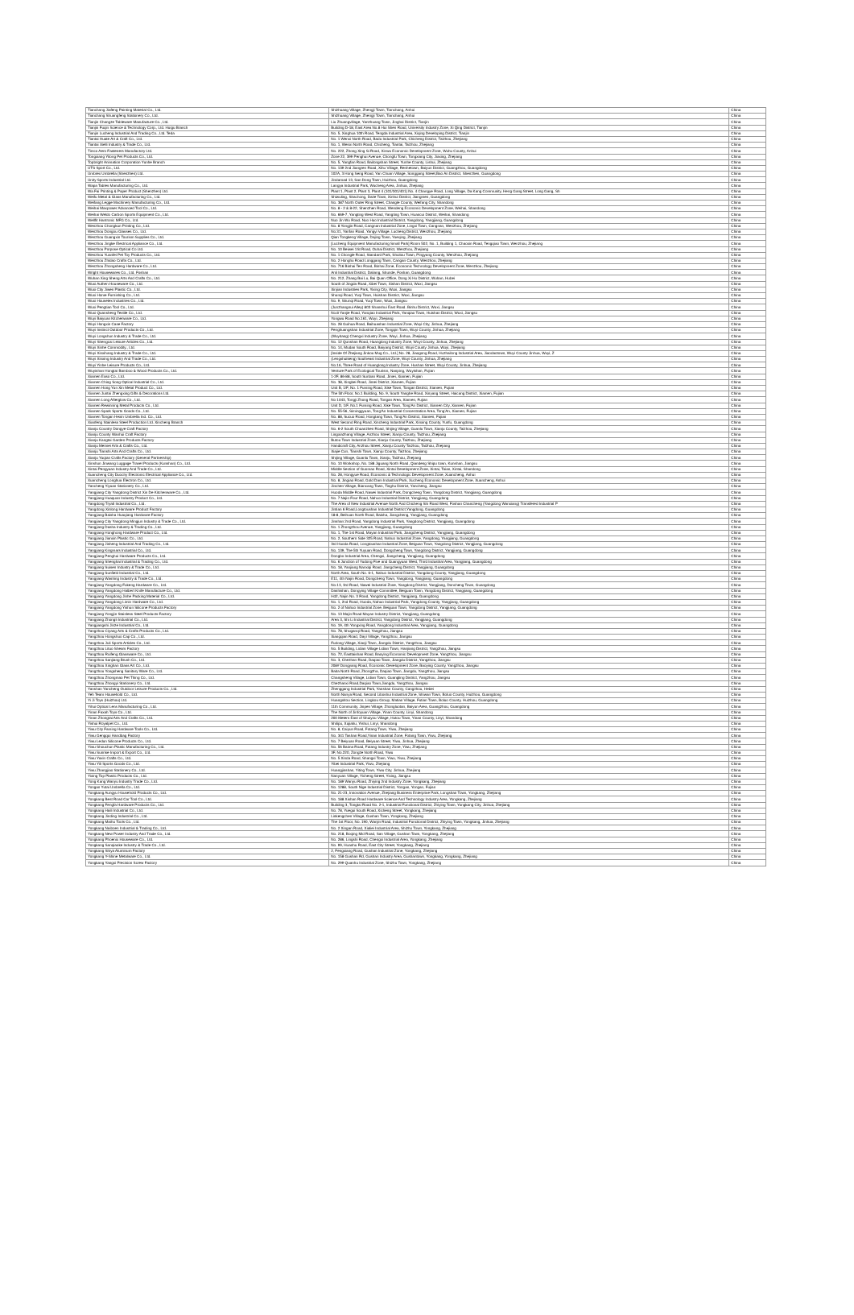| Tianchang Jiafeng Painting Material Co., Ltd. | Shizhuang Village, Zhengji Town, Tianchang, Anhui | China |
| Tianchang Shuangfeng Stationery Co., Ltd. | Shizhuang Village, Zhengji Town, Tianchang, Anhui | China |
| Tianjin Changze Tableware Manufacture Co., Ltd. | Liu Zhuangvillage, Yanzhuang Town, Jinghai District, Tianjin | China |
| Tianjin Fuqin Science & Technology Corp., Ltd. Huigu Branch | Building D-18, East Area No.8 Hui Shen Road, University Industry Zone, Xi Qing District, Tianjin | China |
| Tianjin Lucheng Industrial And Trading Co., Ltd. Teda | No. 5, Xinghua 10th Road, Tengda Industrial Area, Xiqing Developing District, Tianjin | China |
| Tiantai Huate Art & Craft Co., Ltd. | No. 1 Wenxi North Road, Badu Industrial Park, Chicheng District, Taizhou, Zhejiang | China |
| Tiantai Xielli Industry & Trade Co., Ltd. | No. 1, Wenxi North Road, Chicheng, Tiantai, Taizhou, Zhejiang | China |
| Timco Aero Fasteners Manufactory Ltd. | No. 222, Zhong Xing Si Road, Xinwu Economic Development Zone, Wuhu County, Anhui | China |
| Tongxiang Yitong Pet Products Co., Ltd. | Zone 22, 399 Penghui Avenue, Chongfu Town, Tongxiang City, Jiaxing, Zhejiang | China |
| Topbright Animation Corporation Yunhe Branch | No. 5, Yangfan Road, Bailongshan Street, Yunhe County, Lishui, Zhejiang | China |
| UTS Sport Co., Ltd. | No. 139 2nd Jiangren Road, Xihu Village, Renhetown, Baiyun District, Guangzhou, Guangdong | China |
| Umbrex Umbrella (Shenzhen) Ltd. | 102A, 3 Hong Seng Road, Yan Chuan Village, Songgang Street,Bao An District, Shenzhen, Guangdong | China |
| Unity Sports Industrial Ltd. | Jindaroad 13, San Dong Town, Huizhou, Guangdong | China |
| Wapa Tables Manufacturing Co., Ltd. | Langya Industrial Park, Wucheng Area, Jinhua, Zhejiang | China |
| Wa Fai Printing & Paper Product (Shenzhen) Ltd. | Plant 1, Plant 2, Plant 3, Plant 4 (101/301/401) No. 4 Changye Road, Long Village, Da Kang Community, Heng Gang Street, Long Gang, Sh | China |
| Weifu Metal & Glass Manufacturing Co., Ltd. | Shiwuling, Shachong, Daze Town, Xinhui District, Jiangmen, Guangdong | China |
| Weifang Legge Machinery Manufacturing Co., Ltd. | No. 387 North Outer Ring Street, Changle County, Weifang City, Shandong | China |
| Weihai Maxpower Advanced Tool Co., Ltd. | No. 8 - 2 & 8-22, Shenzhen Road, Wendeng Economic Development Zone, Weihai, Shandong | China |
| Weihai Weldo Carbon Sports Equipment Co., Ltd. | No. 669-7, Yangting West Road, Yangting Town, Huancui District, Weihai, Shandong | China |
| Wellfit Hantronic MFG Co., Ltd. | Nuo Jin Wu Road, Nuo Huo Industrial District, Yangdong, Yangjiang, Guangdong | China |
| Wenzhou Chongkun Printing Co., Ltd. | No. 8 Yongjin Road, Cangnan Industrial Zone, Lingxi Town, Cangnan, Wenzhou, Zhejiang | China |
| Wenzhou Dongou Glasses Co., Ltd. | No.31, Yanfan Road, Yangyi Village, Lucheng District, Wenzhou, Zhejiang | China |
| Wenzhou Guangxin Tourism Supplies Co., Ltd. | Qian Tongkeng Village, Dajing Town, Yueqing, Zhejiang | China |
| Wenzhou Jingke Electrical Appliance Co., Ltd. | [Lucheng Equipment Manufacturing Small Park] Room 502, No. 1, Building 1, Chaoxin Road, Tengqiao Town, Wenzhou, Zhejiang | China |
| Wenzhou Porpose Optical Co Ltd. | No. 10 Beiwei 1St Road, Ouhai District, Wenzhou, Zhejiang | China |
| Wenzhou Yuanfei Pet Toy Products Co., Ltd. | No. 1 Chongle Road, Standard Park, Shuitou Town, Pingyang County, Wenzhou, Zhejiang | China |
| Wenzhou Zhidao Crafts Co., Ltd. | No. 2 Honghu Road Longgang Town, Cangan County, Wenzhou, Zhejiang | China |
| Wenzhou Zhongsheng Hardware Co., Ltd. | No. 716 Binhai Ten Road, Binhai Zone, Economic Technology Development Zone, Wenzhou, Zhejiang | China |
| Wright Housewares Co., Ltd. Foshan | Anli Industrial District, Daliang, Shunde, Foshan, Guangdong | China |
| Wuhan Xing Sheng Arts And Crafts Co., Ltd. | No. 212, Zhang Bai Lu, Bai Quan Office, Dong Xi Hu District, Wuhan, Hubei | China |
| Wuxi Authen Houseware Co., Ltd. | South of Jingda Road, Xibei Town, Xishan District, Wuxi, Jiangsu | China |
| Wuxi City Jiwen Plastic Co., Ltd. | Xinjian Industries Park, Yixing City, Wuxi, Jiangsu | China |
| Wuxi Home Furnishing Co., Ltd. | Shunqi Road, Yuqi Town, Huishan District, Wuxi, Jiangsu | China |
| Wuxi Housetex Industries Co., Ltd. | No. 9, Shunqi Road, Yuqi Town, Wuxi, Jiangsu | China |
| Wuxi Pengtian Tool Co., Ltd. | (Junzhangnui Alley) 803 Shanshui East Road. Binhu District, Wuxi, Jiangsu | China |
| Wuxi Quansheng Textile Co., Ltd. | No.8 Yanjie Road, Yanqiao Industrial Park, Yanqiao Town, Huishan District, Wuxi, Jiangsu | China |
| Wuyi Baiyuan Kitchenware Co., Ltd. | Yongwu Road No.161, Wuyi, Zhejiang | China |
| Wuyi Hongxin Case Factory | No. 28 Guihua Road, Baihuashan Industrial Zone, Wuyi City, Jinhua, Zhejiang | China |
| Wuyi Instinct Outdoor Products Co., Ltd. | Fenghuangshan Industrial Zone, Tongqin Town, Wuyi County, Jinhua, Zhejiang | China |
| Wuyi Longshun Industry & Trade Co., Ltd. | (Wuyitang) Chengxi Industry Zone, Wuyi, Jinhua, Zhejiang | China |
| Wuyi Shengcai Leisure Articles Co., Ltd. | No. 12 Qunshan Road, Huanglong Industry Zone, Wuyi County, Jinhua, Zhejiang | China |
| Wuyi Xinhe Commodity., Ltd. | No. 14, Mudan South Road, Baiyang District, Wuyi County Jinhua, Wuyi, Zhejiang | China |
| Wuyi Xinxihang Industry & Trade Co., Ltd. | [Inside Of Zhejiang Jinkou Mug Co., Ltd.] No. 28, Jiaogong Road, Huzhailong Industrial Area, Jiaodaotown, Wuyi County Jinhua, Wuyi, Z | China |
| Wuyi Xinxing Industry And Trade Co., Ltd. | (Lengshuikeng) Southeast Industrial Zone, Wuyi County, Jinhua, Zhejiang | China |
| Wuyi Yinhe Leisure Products Co., Ltd. | No.16, Three Road of Huanglong Industry Zone, Hushan Street, Wuyi County, Jinhua, Zhejiang | China |
| Wuyishan Hongtai Bamboo & Wood Products Co., Ltd. | Venture Park of Ecological Tourism, Nanping, Wuyishan, Fujian | China |
| Xiamen Easo Co., Ltd. | 1-2F, 86-88, South Sunban Road, Jimei, Xiamen, Fujian | China |
| Xiamen Ching Song Optical Industrial Co., Ltd. | No. 38, Xingbei Road, Jimei District, Xiamen, Fujian | China |
| Xiamen Hong Yun Xin Metal Product Co., Ltd. | Unit B, 1/F, No. 1 Fuming Road, Xike Town, Tongan District, Xiamen, Fujian | China |
| Xiamen Juntai Zhengxing Gifts & Decorations Ltd. | The 5th Floor, No.1 Building, No. 9, South Yanghe Road, Xinyang Street, Haicang District, Xiamen, Fujian | China |
| Xiamen Long Afterglow Co., Ltd. | No 1043, Tongji Zhong Road, Tongan Area, Xiamen, Fujian | China |
| Xiamen Rewinning Metal Products Co., Ltd. | Unit D, 1/F, No.1 Fuming Road, Xike Town, Tong'An District, Xiamen City, Xiamen, Fujian | China |
| Xiamen Spark Sports Goods Co., Ltd. | No. 55-56, Siminggyuan, Tong'An Industrial Concentration Area, Tong'An, Xiamen, Fujian | China |
| Xiamen Tongan Hexin Umbrella Ind. Co., Ltd. | No. 88, Sucuo Road, Hongtang Town, Tong'An District, Xiamen, Fujian | China |
| Xianfeng Stainless Steel Production Ltd. Xincheng Branch | West Second Ring Road, Xincheng Industrial Park, Xinxing County, Yunfu, Guangdong | China |
| Xianju Country Dongye Craft Factory | No. 6-2 South Chuanzhen Road, Shijing Village, Guanlu Town, Xianju County, Taizhou, Zhejiang | China |
| Xianju County Wanhui Craft Factory | Lingxiazhang Village, Anzhou Street, Xianju County, Taizhou, Zhejiang | China |
| Xianju Kangtai Garden Products Factory | Butou Town Industrial Zone, Xianju County, Taizhou, Zhejiang | China |
| Xianju Meimei Arts & Crafts Co., Ltd. | Handicraft City, Anzhou Street, Xianju County Taizhou, Taizhou, Zhejiang | China |
| Xianju Tianshi Arts And Crafts Co., Ltd. | Xiajie Cun, Tianshi Town, Xianju County, Taizhou, Zhejiang | China |
| Xianju Yuqian Crafts Factory (General Partnership) | Shijing Village, Guanlu Town, Xianju, Taizhou, Zhejiang | China |
| Xinshun Jinwang Luggage Travel Products (Kunshan) Co., Ltd. | No. 10 Workshop, No. 188 Jiguang North Road, Qiandeng Shipu town, Kunshan, Jiangsu | China |
| Xintai Pengyuan Industry And Trade Co., Ltd. | Middle Section of Guomao Road, Xintai Development Zone, Xintai, Taian, Xintai, Shandong | China |
| Xuancheng City Duochy Electronic Electrical Appliance Co., Ltd. | No. 28, Hongyue Road, Economic & Technologic Development Zone, Xuancheng, Anhui | China |
| Xuancheng Longhua Electron Co., Ltd. | No. 8, Jingiao Road, Gold Dam Industrial Park, Xucheng Economic Development Zone, Xuancheng, Anhui | China |
| Yancheng Yiyuan Stationery Co., Ltd. | Jinchen Village, Biancang Town, Tinghu District, Yancheng, Jiangsu | China |
| Yangjiang City Yangdong District Xin De Kitchenware Co., Ltd. | Huoda Middle Road, Nawei Industrial Park, Dongcheng Town, Yangdong District, Yangjiang, Guangdong | China |
| Yangjiang Huaquan Industry Product Co., Ltd. | No. 7 Najin Four Road, Nahuo Industrial District, Yangjiang, Guangdong | China |
| Yangdong Tryalt Industrial Co., Ltd. | The Area of New Industrial Avenue North And Chicheng Shi Road West, Foshan Chancheng (Yangdong Wanxiang) Transfered Industrial P | China |
| Yangdong Xinlong Hardware Product Factory | Jintian 6 Road,Longtoushan Industrial District,Yangdong, Guangdong | China |
| Yangjiang Baisha Huaqiang Hardware Factory | 18-8, Beihuan North Road, Baisha, Jiangcheng, Yangjiang, Guangdong | China |
| Yangjiang City Yangdong Mingjun Industry & Trade Co., Ltd. | Jinshan 2nd Road, Yangdong Industrial Park, Yangdong District, Yangjiang, Guangdong | China |
| Yangjiang Dasha Industry & Trading Co., Ltd. | No. 1 Zhongzhou Avenue, Yangjiang, Guangdong | China |
| Yangjiang Honghong Hardware Product Co., Ltd. | No. 1, The 1st Road, Mayan Industrial Park, Jiangcheng District, Yangjiang, Guangdong | China |
| Yangjiang Jianxin Plastic Co., Ltd. | No. 2, Southern Side 325 Road, Nahuo Industrial Zone, Yangdong, Yangjiang, Guangdong | China |
| Yangjiang Jisheng Industrial And Trading Co., Ltd. | 3rd Huoda Road, Longtoushan Industrial Zone, Beiguan Town, Yangdong District, Yangjiang, Guangdong | China |
| Yangjiang Kingmars Industrial Co., Ltd. | No. 139, The 5th Yuyuan Road, Dongcheng Town, Yangdong District, Yangjiang, Guangdong | China |
| Yangjiang Penghui Hardware Products Co., Ltd. | Dongbo Industrial Area, Chengxi, Jiangcheng, Yangjiang, Guangdong | China |
| Yangjiang Shenghai Industrial & Trading Co., Ltd. | No. 6 Junction of Yudong Five and Guangyuan West, Third Industrial Area, Yangjiang, Guangdong | China |
| Yangjiang Suisen Industry & Trade Co., Ltd. | No. 18, Yanjiang Nanxiqi Road, Jiangcheng District, Yangjiang, Guangdong | China |
| Yangjiang Sunfield Industrial Co., Ltd. | North Area, South No. 6-1, Nahuo Industrial District, Yangdong County, Yangjiang, Guangdong | China |
| Yangjiang Washing Industry & Trade Co., Ltd. | E11, 4th Najin Road, Dongcheng Town, Yangdong, Yangjiang, Guangdong | China |
| Yangjiang Yangdong Fukeng Hardware Co., Ltd. | No.13, 3rd Road, Nawei Industrial Zone, Yangdong District, Yangjiang, Doncheng Town, Guangdong | China |
| Yangjiang Yangdong Halbert Knife Manufacture Co., Ltd. | Dashishan, Dongying Village Committee, Beiguan Town, Yangdong District, Yangjiang, Guangdong | China |
| Yangjiang Yangdong Jinhe Packing Material Co., Ltd. | Hd2, Najin No. 3 Road, Yangdong District, Yangjiang, Guangdong | China |
| Yangjiang Yangdong Limin Hardware Co., Ltd. | No. 1, 2nd Road, Huoda, Nahuo Industrial Park, Yangdong County, Yangjiang, Guangdong | China |
| Yangjiang Yangdong Yishun Silicone Products Factory | No. 2 of Nahuo Industrial Zone, Beiguan Town, Yangdong District, Yangjiang, Guangdong | China |
| Yangjiang Yongjin Stainless Steel Products Factory | No. 13 Majin Road Mayan Industry District, Yangjiang, Guangdong | China |
| Yangjiang Zhongli Industrial Co., Ltd. | Area 3, Shi Li Industrial District, Yangdong District, Yangjiang, Guangdong | China |
| Yangjiangshi Jinze Industrial Co., Ltd. | No. 19, 4th Yongxing Road, Yangdong Industrial Area, Yangjiang, Guangdong | China |
| Yangzhou Ciyang Arts & Crafts Products Co., Ltd. | No. 78, Shuganqi Road, Yangzhou, Jiangsu | China |
| Yangzhou Hongshuo Cap Co., Ltd. | Xiangqian Road, Dayi Village, Yangzhou, Jiangsu | China |
| Yangzhou Juli Sports Articles Co., Ltd. | Fudong Village, Xiaoji Town, Jiangdu District, Yangzhou, Jiangsu | China |
| Yangzhou Lituo Shears Factory | No. 5 Building, Lidian Village Lidian Town, Hanjiang District, Yangzhou, Jiangsu | China |
| Yangzhou Ruifeng Glassware Co., Ltd. | No. 72, Easttaishan Road, Baoying Economic Development Zone, Yangzhou, Jiangsu | China |
| Yangzhou Sanjiang Brush Co., Ltd. | No. 3, Chezhan Road, Daqiao Town, Jiangdu District, Yangzhou, Jiangsu | China |
| Yangzhou Xinghan Glass Art Co., Ltd. | 208# Dongyang Road, Economic Development Zone, Baoying County, Yangzhou, Jiangsu | China |
| Yangzhou Yongsheng Sanitary Ware Co., Ltd. | Baita North Road, Zhongzha, Daqiao Town, Jiangdu, Yangzhou, Jiangsu | China |
| Yangzhou Zhongmao Pet Thing Co., Ltd. | Changsheng Village, Lidian Town, Guangling District, Yangzhou, Jiangsu | China |
| Yangzhou Zhongyi Stationery Co., Ltd. | Chezhanxi Road,Daqiao Town,Jiangdu, Yangzhou, Jiangsu | China |
| Yanshan Yancheng Outdoor Leisure Products Co., Ltd. | Zhenggang Industrial Park, Yanshan County, Cangzhou, Hebei | China |
| Yeh Team Household Co., Ltd. | North Nanya Road, Second Liboshui Industrial Zone, Shiwan Town, Boluo County, Huizhou, Guangdong | China |
| Yi Ji Toys (Huizhou) Ltd. | Huangnitou Section, Lingkou Group, Matian Village, Futian Town, Boluo County, Huizhou, Guangdong | China |
| Yihui Optical Lens Manufacturing Co., Ltd. | 11th Community, Jinpen Village, Zhongluotan, Baiyun Area, Guangzhou, Guangdong | China |
| Yinan Faxah Toys Co., Ltd. | The North of Jinfoyuan Village, Yinan County, Linyi, Shandong | China |
| Yinan Zhongtai Arts And Crafts Co., Ltd. | 200 Meters East of Shuiyou Village, Hutou Town, Yinan County, Linyi, Shandong | China |
| Yishui Royalpet Co., Ltd. | Shilipu, Xujiahu, Yishui, Linyi, Shandong | China |
| Yiwu City Faming Hardware Tools Co., Ltd. | No. 8, Caiyun Road, Fotang Town, Yiwu, Zhejiang | China |
| Yiwu Gengqui Handbag Factory | No. 341 Tashan Road,Yinan Industrial Zone, Fotang Town, Yiwu, Zhejiang | China |
| Yiwu Ledun Silicone Products Co., Ltd. | No. 7 Beiyuan Road, Beiyuan Street, Yiwu, Jinhua, Zhejiang | China |
| Yiwu Shouchun Plastic Manufacturing Co., Ltd. | No. 56 Baima Road, Futang Industry Zone, Yiwu, Zhejiang | China |
| Yiwu Sunrise Import & Export Co., Ltd. | 3F, No.220, Zongze North Road, Yiwu | China |
| Yiwu Yaxin Crafts Co., Ltd. | No. 5 Xinda Road, Shangxi Town, Yiwu, Yiwu, Zhejiang | China |
| Yiwu Yili Sports Goods Co., Ltd. | Yibei Industrial Park, Yiwu, Zhejiang | China |
| Yiwu Zhangjiao Stationery Co., Ltd. | Huangjinshan, Yiting Town, Yiwu City, Jinhua, Zhejiang | China |
| Yixing Top Plastic Products Co., Ltd. | Nanyuan Village, Yicheng Street, Yixing, Jiangsu | China |
| Yong Kang Wanyu Industry Trade Co., Ltd. | No. 189 Wanyu Road, Zhiying 2nd Industry Zone, Yongkang, Zhejiang | China |
| Yongan Yutai Umbrella Co., Ltd. | No. 1288, South Nige Industrial District, Yongan, Yongan, Fujian | China |
| Yongkang Aungyu Household Products Co., Ltd. | No. 21-23, Innovation Avenue, Zhejiang Business Enterprise Park, Longshan Town, Yongkang, Zhejiang | China |
| Yongkang Best Road Car Tool Co., Ltd. | No. 188 Xishan Road Hardware Science And Technology Industry Area, Yongkang, Zhejiang | China |
| Yongkang Fengfa Hardware Products Co., Ltd. | Building 3, Tongtai Road No. 2-1, Industrial Functional District, Zhiying Town, Yongkang City, Jinhua, Zhejiang | China |
| Yongkang Haili Industrial Co., Ltd. | No. 78, Yuegui South Road, Xicheng Street, Yongkang, Zhejiang | China |
| Yongkang Jinding Industrial Co., Ltd. | Linkengchen Village, Gushan Town, Yongkang, Zhejiang | China |
| Yongkang Maihu Tools Co., Ltd. | The 1st Floor, No. 190, Wanjin Road, Industrial Functional District, Zhiying Town, Yongkang, Jinhua, Zhejiang | China |
| Yongkang Naiboen Industrial & Trading Co., Ltd. | No. 2 Xingan Road, Xialiei Industrial Area, Shizhu Town, Yongkang, Zhejiang | China |
| Yongkang New Power Industry And Trade Co., Ltd. | No. 218, Boqing Mid Road, San Village, Gushan Town, Yongkang, Zhejiang | China |
| Yongkang Phoenix Houseware Co., Ltd. | No. 286, Lingshi Road, Chengxi Industrial Area, Yongkang, Zhejiang | China |
| Yongkang Sanqiaoke Industry & Trade Co., Ltd. | No. 99, Huanhu Road, East City Street, Yongkang, Zhejiang | China |
| Yongkang Shiya Aluminum Factory | 2, Fengxiang Road, Gushan Industrial Zone, Yongkang, Zhejiang | China |
| Yongkang Y-Shine Metalware Co., Ltd. | No. 158 Gushan Rd, Gushan Industry Area, Gushantown, Yongkang, Yongkang, Zhejiang | China |
| Yongkang Yangxi Precision Screw Factory | No. 299 Quanhu Industrial Zone, Shizhu Town, Yongkang, Zhejiang | China |